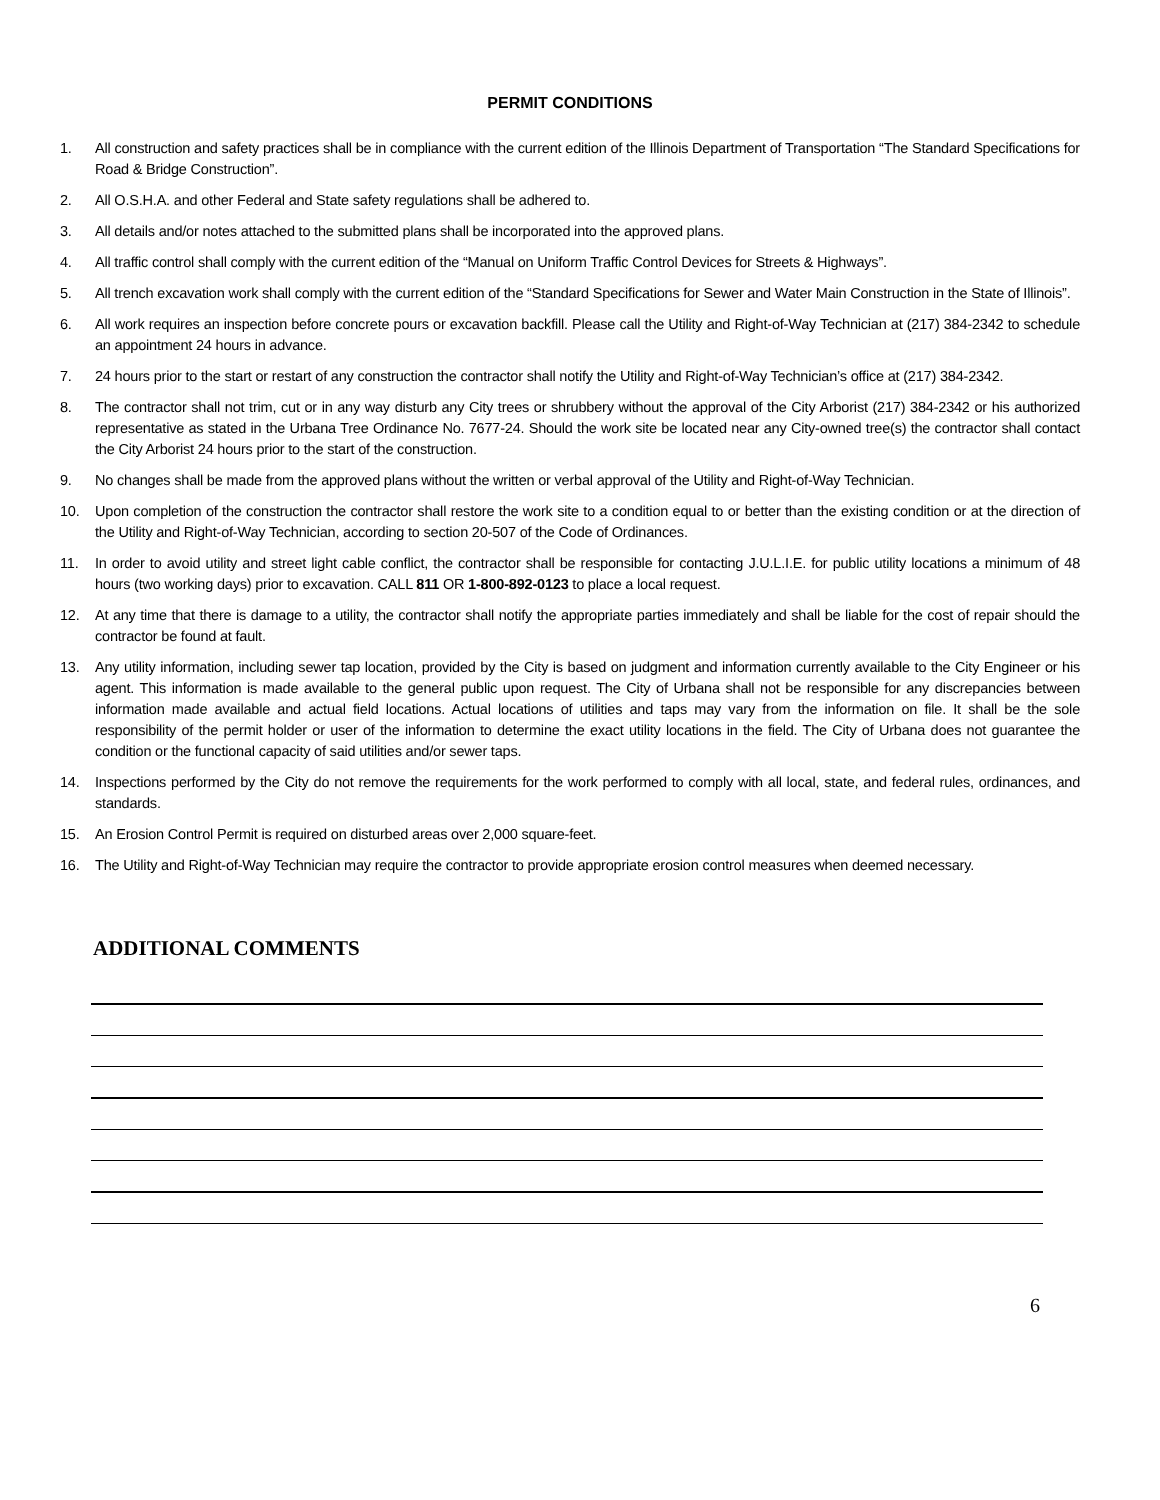PERMIT CONDITIONS
1. All construction and safety practices shall be in compliance with the current edition of the Illinois Department of Transportation “The Standard Specifications for Road & Bridge Construction”.
2. All O.S.H.A. and other Federal and State safety regulations shall be adhered to.
3. All details and/or notes attached to the submitted plans shall be incorporated into the approved plans.
4. All traffic control shall comply with the current edition of the “Manual on Uniform Traffic Control Devices for Streets & Highways”.
5. All trench excavation work shall comply with the current edition of the “Standard Specifications for Sewer and Water Main Construction in the State of Illinois”.
6. All work requires an inspection before concrete pours or excavation backfill. Please call the Utility and Right-of-Way Technician at (217) 384-2342 to schedule an appointment 24 hours in advance.
7. 24 hours prior to the start or restart of any construction the contractor shall notify the Utility and Right-of-Way Technician’s office at (217) 384-2342.
8. The contractor shall not trim, cut or in any way disturb any City trees or shrubbery without the approval of the City Arborist (217) 384-2342 or his authorized representative as stated in the Urbana Tree Ordinance No. 7677-24. Should the work site be located near any City-owned tree(s) the contractor shall contact the City Arborist 24 hours prior to the start of the construction.
9. No changes shall be made from the approved plans without the written or verbal approval of the Utility and Right-of-Way Technician.
10. Upon completion of the construction the contractor shall restore the work site to a condition equal to or better than the existing condition or at the direction of the Utility and Right-of-Way Technician, according to section 20-507 of the Code of Ordinances.
11. In order to avoid utility and street light cable conflict, the contractor shall be responsible for contacting J.U.L.I.E. for public utility locations a minimum of 48 hours (two working days) prior to excavation. CALL 811 OR 1-800-892-0123 to place a local request.
12. At any time that there is damage to a utility, the contractor shall notify the appropriate parties immediately and shall be liable for the cost of repair should the contractor be found at fault.
13. Any utility information, including sewer tap location, provided by the City is based on judgment and information currently available to the City Engineer or his agent. This information is made available to the general public upon request. The City of Urbana shall not be responsible for any discrepancies between information made available and actual field locations. Actual locations of utilities and taps may vary from the information on file. It shall be the sole responsibility of the permit holder or user of the information to determine the exact utility locations in the field. The City of Urbana does not guarantee the condition or the functional capacity of said utilities and/or sewer taps.
14. Inspections performed by the City do not remove the requirements for the work performed to comply with all local, state, and federal rules, ordinances, and standards.
15. An Erosion Control Permit is required on disturbed areas over 2,000 square-feet.
16. The Utility and Right-of-Way Technician may require the contractor to provide appropriate erosion control measures when deemed necessary.
ADDITIONAL COMMENTS
6